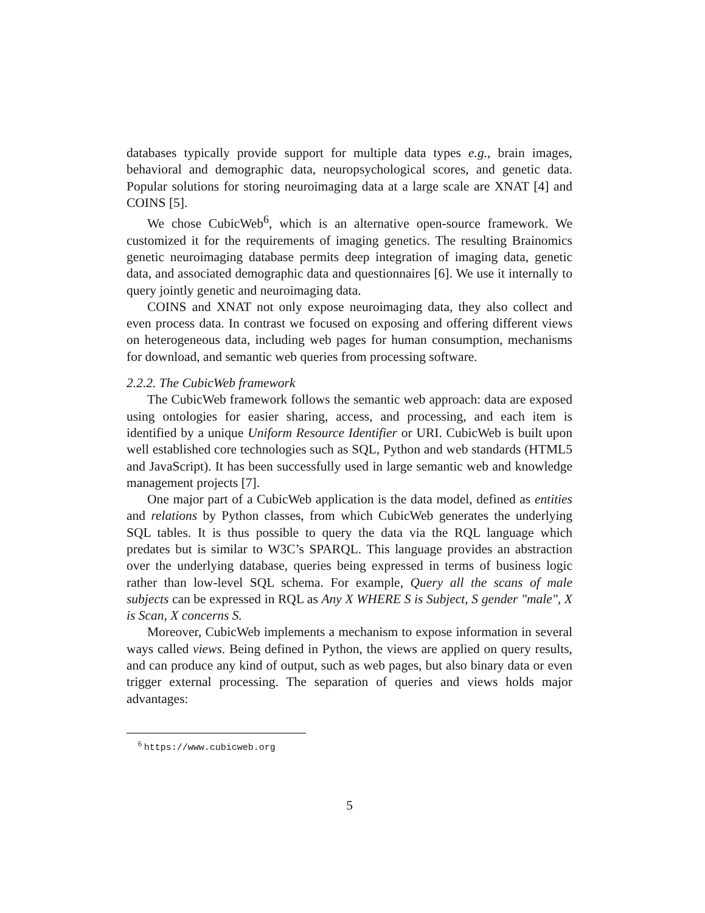databases typically provide support for multiple data types e.g., brain images, behavioral and demographic data, neuropsychological scores, and genetic data. Popular solutions for storing neuroimaging data at a large scale are XNAT [4] and COINS [5].
We chose CubicWeb<sup>6</sup>, which is an alternative open-source framework. We customized it for the requirements of imaging genetics. The resulting Brainomics genetic neuroimaging database permits deep integration of imaging data, genetic data, and associated demographic data and questionnaires [6]. We use it internally to query jointly genetic and neuroimaging data.
COINS and XNAT not only expose neuroimaging data, they also collect and even process data. In contrast we focused on exposing and offering different views on heterogeneous data, including web pages for human consumption, mechanisms for download, and semantic web queries from processing software.
2.2.2. The CubicWeb framework
The CubicWeb framework follows the semantic web approach: data are exposed using ontologies for easier sharing, access, and processing, and each item is identified by a unique Uniform Resource Identifier or URI. CubicWeb is built upon well established core technologies such as SQL, Python and web standards (HTML5 and JavaScript). It has been successfully used in large semantic web and knowledge management projects [7].
One major part of a CubicWeb application is the data model, defined as entities and relations by Python classes, from which CubicWeb generates the underlying SQL tables. It is thus possible to query the data via the RQL language which predates but is similar to W3C’s SPARQL. This language provides an abstraction over the underlying database, queries being expressed in terms of business logic rather than low-level SQL schema. For example, Query all the scans of male subjects can be expressed in RQL as Any X WHERE S is Subject, S gender "male", X is Scan, X concerns S.
Moreover, CubicWeb implements a mechanism to expose information in several ways called views. Being defined in Python, the views are applied on query results, and can produce any kind of output, such as web pages, but also binary data or even trigger external processing. The separation of queries and views holds major advantages:
<sup>6</sup> https://www.cubicweb.org
5